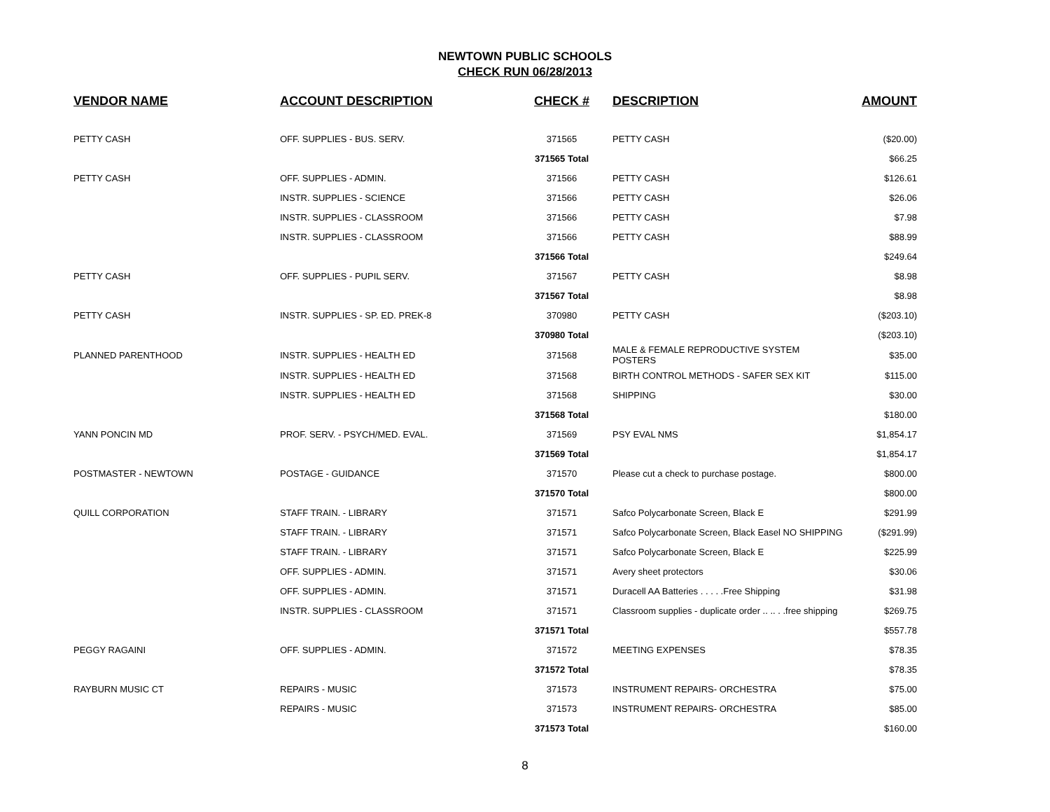NEWTOWN PUBLIC SCHOOLS
CHECK RUN 06/28/2013
| VENDOR NAME | ACCOUNT DESCRIPTION | CHECK # | DESCRIPTION | AMOUNT |
| --- | --- | --- | --- | --- |
| PETTY CASH | OFF. SUPPLIES - BUS. SERV. | 371565 | PETTY CASH | ($20.00) |
| | | 371565 Total | | $66.25 |
| PETTY CASH | OFF. SUPPLIES - ADMIN. | 371566 | PETTY CASH | $126.61 |
| | INSTR. SUPPLIES - SCIENCE | 371566 | PETTY CASH | $26.06 |
| | INSTR. SUPPLIES - CLASSROOM | 371566 | PETTY CASH | $7.98 |
| | INSTR. SUPPLIES - CLASSROOM | 371566 | PETTY CASH | $88.99 |
| | | 371566 Total | | $249.64 |
| PETTY CASH | OFF. SUPPLIES - PUPIL SERV. | 371567 | PETTY CASH | $8.98 |
| | | 371567 Total | | $8.98 |
| PETTY CASH | INSTR. SUPPLIES - SP. ED. PREK-8 | 370980 | PETTY CASH | ($203.10) |
| | | 370980 Total | | ($203.10) |
| PLANNED PARENTHOOD | INSTR. SUPPLIES - HEALTH ED | 371568 | MALE & FEMALE REPRODUCTIVE SYSTEM POSTERS | $35.00 |
| | INSTR. SUPPLIES - HEALTH ED | 371568 | BIRTH CONTROL METHODS - SAFER SEX KIT | $115.00 |
| | INSTR. SUPPLIES - HEALTH ED | 371568 | SHIPPING | $30.00 |
| | | 371568 Total | | $180.00 |
| YANN PONCIN MD | PROF. SERV. - PSYCH/MED. EVAL. | 371569 | PSY EVAL NMS | $1,854.17 |
| | | 371569 Total | | $1,854.17 |
| POSTMASTER - NEWTOWN | POSTAGE - GUIDANCE | 371570 | Please cut a check to purchase postage. | $800.00 |
| | | 371570 Total | | $800.00 |
| QUILL CORPORATION | STAFF TRAIN. - LIBRARY | 371571 | Safco Polycarbonate Screen, Black E | $291.99 |
| | STAFF TRAIN. - LIBRARY | 371571 | Safco Polycarbonate Screen, Black Easel NO SHIPPING | ($291.99) |
| | STAFF TRAIN. - LIBRARY | 371571 | Safco Polycarbonate Screen, Black E | $225.99 |
| | OFF. SUPPLIES - ADMIN. | 371571 | Avery sheet protectors | $30.06 |
| | OFF. SUPPLIES - ADMIN. | 371571 | Duracell AA Batteries . . . . .Free Shipping | $31.98 |
| | INSTR. SUPPLIES - CLASSROOM | 371571 | Classroom supplies - duplicate order .. .. . .free shipping | $269.75 |
| | | 371571 Total | | $557.78 |
| PEGGY RAGAINI | OFF. SUPPLIES - ADMIN. | 371572 | MEETING EXPENSES | $78.35 |
| | | 371572 Total | | $78.35 |
| RAYBURN MUSIC CT | REPAIRS - MUSIC | 371573 | INSTRUMENT REPAIRS- ORCHESTRA | $75.00 |
| | REPAIRS - MUSIC | 371573 | INSTRUMENT REPAIRS- ORCHESTRA | $85.00 |
| | | 371573 Total | | $160.00 |
8